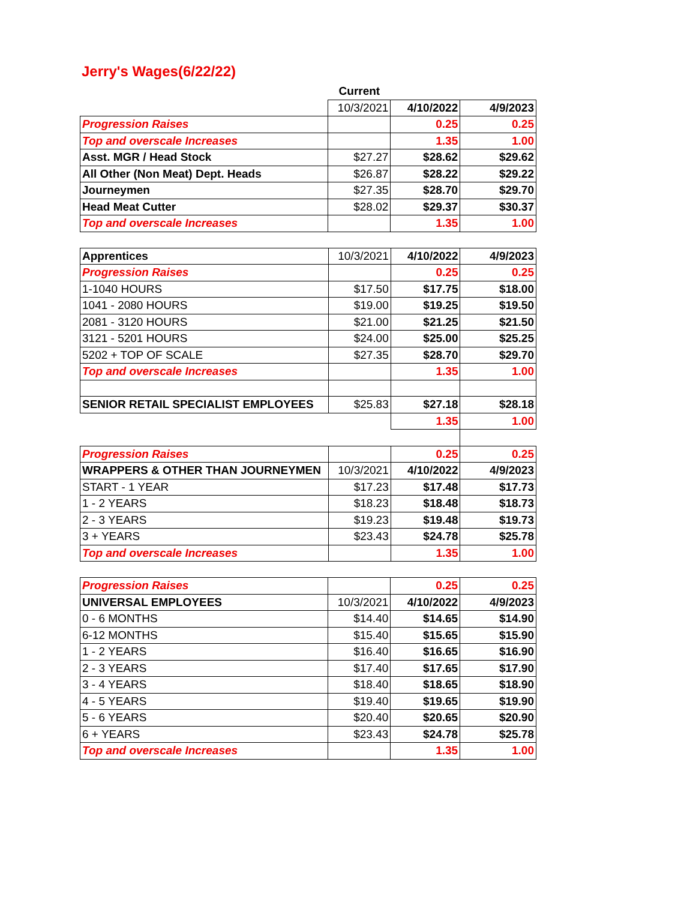Jerry's Wages(6/22/22)
| | Current | | |
| | 10/3/2021 | 4/10/2022 | 4/9/2023 |
| Progression Raises | | 0.25 | 0.25 |
| Top and overscale Increases | | 1.35 | 1.00 |
| Asst. MGR / Head Stock | $27.27 | $28.62 | $29.62 |
| All Other (Non Meat) Dept. Heads | $26.87 | $28.22 | $29.22 |
| Journeymen | $27.35 | $28.70 | $29.70 |
| Head Meat Cutter | $28.02 | $29.37 | $30.37 |
| Top and overscale Increases | | 1.35 | 1.00 |
| Apprentices | 10/3/2021 | 4/10/2022 | 4/9/2023 |
| Progression Raises | | 0.25 | 0.25 |
| 1-1040 HOURS | $17.50 | $17.75 | $18.00 |
| 1041 - 2080 HOURS | $19.00 | $19.25 | $19.50 |
| 2081 - 3120 HOURS | $21.00 | $21.25 | $21.50 |
| 3121 - 5201 HOURS | $24.00 | $25.00 | $25.25 |
| 5202 + TOP OF SCALE | $27.35 | $28.70 | $29.70 |
| Top and overscale Increases | | 1.35 | 1.00 |
| SENIOR RETAIL SPECIALIST EMPLOYEES | $25.83 | $27.18 | $28.18 |
| | | 1.35 | 1.00 |
| Progression Raises | | 0.25 | 0.25 |
| WRAPPERS & OTHER THAN JOURNEYMEN | 10/3/2021 | 4/10/2022 | 4/9/2023 |
| START - 1 YEAR | $17.23 | $17.48 | $17.73 |
| 1 - 2 YEARS | $18.23 | $18.48 | $18.73 |
| 2 - 3 YEARS | $19.23 | $19.48 | $19.73 |
| 3 + YEARS | $23.43 | $24.78 | $25.78 |
| Top and overscale Increases | | 1.35 | 1.00 |
| Progression Raises | | 0.25 | 0.25 |
| UNIVERSAL EMPLOYEES | 10/3/2021 | 4/10/2022 | 4/9/2023 |
| 0 - 6 MONTHS | $14.40 | $14.65 | $14.90 |
| 6-12 MONTHS | $15.40 | $15.65 | $15.90 |
| 1 - 2 YEARS | $16.40 | $16.65 | $16.90 |
| 2 - 3 YEARS | $17.40 | $17.65 | $17.90 |
| 3 - 4 YEARS | $18.40 | $18.65 | $18.90 |
| 4 - 5 YEARS | $19.40 | $19.65 | $19.90 |
| 5 - 6 YEARS | $20.40 | $20.65 | $20.90 |
| 6 + YEARS | $23.43 | $24.78 | $25.78 |
| Top and overscale Increases | | 1.35 | 1.00 |